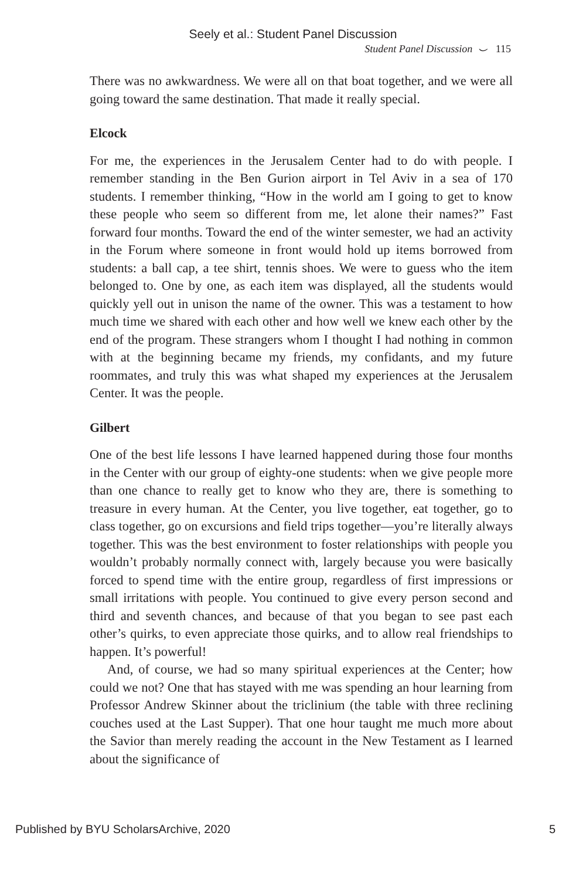Seely et al.: Student Panel Discussion
Student Panel Discussion ⌣ 115
There was no awkwardness. We were all on that boat together, and we were all going toward the same destination. That made it really special.
Elcock
For me, the experiences in the Jerusalem Center had to do with people. I remember standing in the Ben Gurion airport in Tel Aviv in a sea of 170 students. I remember thinking, “How in the world am I going to get to know these people who seem so different from me, let alone their names?” Fast forward four months. Toward the end of the winter semester, we had an activity in the Forum where someone in front would hold up items borrowed from students: a ball cap, a tee shirt, tennis shoes. We were to guess who the item belonged to. One by one, as each item was displayed, all the students would quickly yell out in unison the name of the owner. This was a testament to how much time we shared with each other and how well we knew each other by the end of the program. These strangers whom I thought I had nothing in common with at the beginning became my friends, my confidants, and my future roommates, and truly this was what shaped my experiences at the Jerusalem Center. It was the people.
Gilbert
One of the best life lessons I have learned happened during those four months in the Center with our group of eighty-one students: when we give people more than one chance to really get to know who they are, there is something to treasure in every human. At the Center, you live together, eat together, go to class together, go on excursions and field trips together—you’re literally always together. This was the best environment to foster relationships with people you wouldn’t probably normally connect with, largely because you were basically forced to spend time with the entire group, regardless of first impressions or small irritations with people. You continued to give every person second and third and seventh chances, and because of that you began to see past each other’s quirks, to even appreciate those quirks, and to allow real friendships to happen. It’s powerful!
And, of course, we had so many spiritual experiences at the Center; how could we not? One that has stayed with me was spending an hour learning from Professor Andrew Skinner about the triclinium (the table with three reclining couches used at the Last Supper). That one hour taught me much more about the Savior than merely reading the account in the New Testament as I learned about the significance of
Published by BYU ScholarsArchive, 2020 5